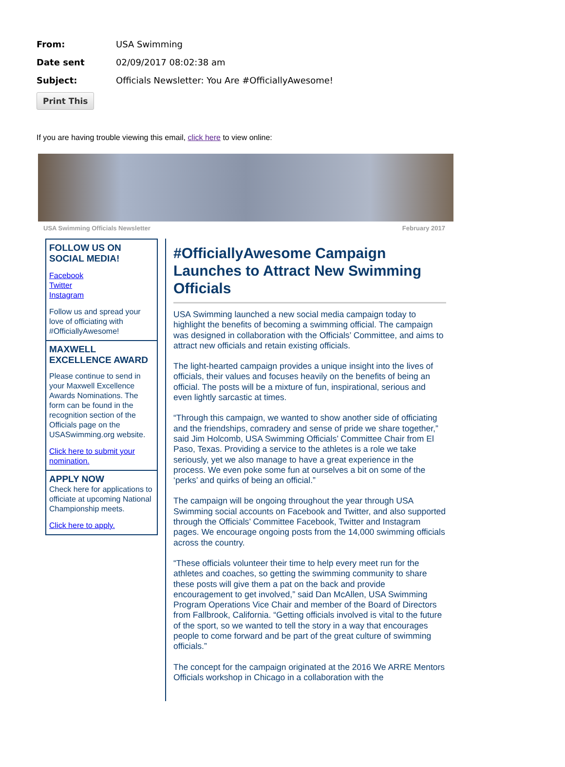From: USA Swimming
Date sent 02/09/2017 08:02:38 am
Subject:
Officials Newsletter: You Are #OfficiallyAwesome!
Print This
If you are having trouble viewing this email, click here to view online:
USA Swimming Officials Newsletter February 2017
FOLLOW US ON SOCIAL MEDIA!
Facebook
Twitter
Instagram
Follow us and spread your love of officiating with #OfficiallyAwesome!
MAXWELL EXCELLENCE AWARD
Please continue to send in your Maxwell Excellence Awards Nominations. The form can be found in the recognition section of the Officials page on the USASwimming.org website.
Click here to submit your nomination.
APPLY NOW
Check here for applications to officiate at upcoming National Championship meets.
Click here to apply.
#OfficiallyAwesome Campaign Launches to Attract New Swimming Officials
USA Swimming launched a new social media campaign today to highlight the benefits of becoming a swimming official. The campaign was designed in collaboration with the Officials’ Committee, and aims to attract new officials and retain existing officials.
The light-hearted campaign provides a unique insight into the lives of officials, their values and focuses heavily on the benefits of being an official. The posts will be a mixture of fun, inspirational, serious and even lightly sarcastic at times.
“Through this campaign, we wanted to show another side of officiating and the friendships, comradery and sense of pride we share together,” said Jim Holcomb, USA Swimming Officials’ Committee Chair from El Paso, Texas. Providing a service to the athletes is a role we take seriously, yet we also manage to have a great experience in the process. We even poke some fun at ourselves a bit on some of the ‘perks’ and quirks of being an official.”
The campaign will be ongoing throughout the year through USA Swimming social accounts on Facebook and Twitter, and also supported through the Officials’ Committee Facebook, Twitter and Instagram pages. We encourage ongoing posts from the 14,000 swimming officials across the country.
“These officials volunteer their time to help every meet run for the athletes and coaches, so getting the swimming community to share these posts will give them a pat on the back and provide encouragement to get involved,” said Dan McAllen, USA Swimming Program Operations Vice Chair and member of the Board of Directors from Fallbrook, California. “Getting officials involved is vital to the future of the sport, so we wanted to tell the story in a way that encourages people to come forward and be part of the great culture of swimming officials.”
The concept for the campaign originated at the 2016 We ARRE Mentors Officials workshop in Chicago in a collaboration with the